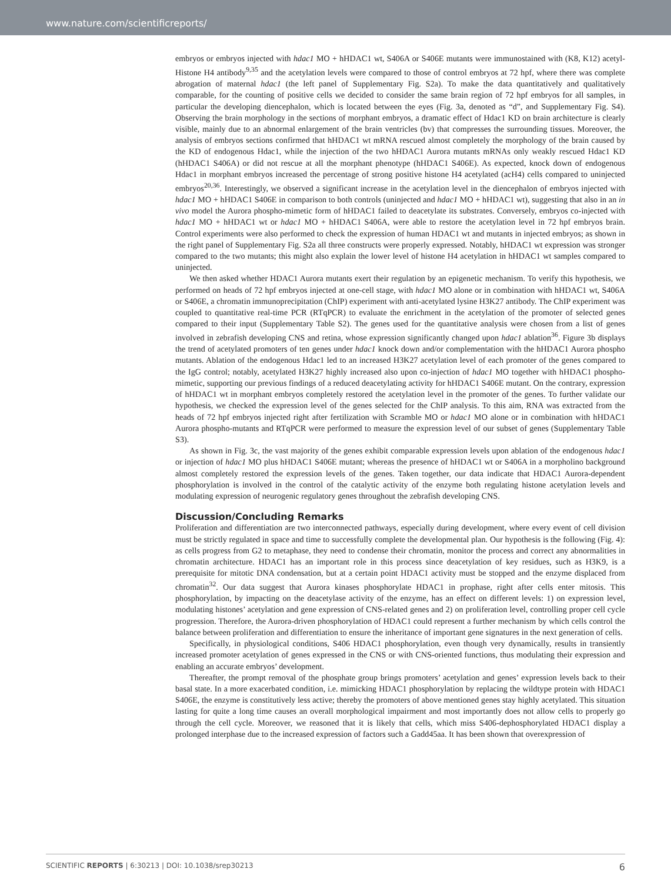www.nature.com/scientificreports/
embryos or embryos injected with hdac1 MO + hHDAC1 wt, S406A or S406E mutants were immunostained with (K8, K12) acetyl-Histone H4 antibody<sup>9,35</sup> and the acetylation levels were compared to those of control embryos at 72 hpf, where there was complete abrogation of maternal hdac1 (the left panel of Supplementary Fig. S2a). To make the data quantitatively and qualitatively comparable, for the counting of positive cells we decided to consider the same brain region of 72 hpf embryos for all samples, in particular the developing diencephalon, which is located between the eyes (Fig. 3a, denoted as “d”, and Supplementary Fig. S4). Observing the brain morphology in the sections of morphant embryos, a dramatic effect of Hdac1 KD on brain architecture is clearly visible, mainly due to an abnormal enlargement of the brain ventricles (bv) that compresses the surrounding tissues. Moreover, the analysis of embryos sections confirmed that hHDAC1 wt mRNA rescued almost completely the morphology of the brain caused by the KD of endogenous Hdac1, while the injection of the two hHDAC1 Aurora mutants mRNAs only weakly rescued Hdac1 KD (hHDAC1 S406A) or did not rescue at all the morphant phenotype (hHDAC1 S406E). As expected, knock down of endogenous Hdac1 in morphant embryos increased the percentage of strong positive histone H4 acetylated (acH4) cells compared to uninjected embryos<sup>20,36</sup>. Interestingly, we observed a significant increase in the acetylation level in the diencephalon of embryos injected with hdac1 MO + hHDAC1 S406E in comparison to both controls (uninjected and hdac1 MO + hHDAC1 wt), suggesting that also in an in vivo model the Aurora phospho-mimetic form of hHDAC1 failed to deacetylate its substrates. Conversely, embryos co-injected with hdac1 MO + hHDAC1 wt or hdac1 MO + hHDAC1 S406A, were able to restore the acetylation level in 72 hpf embryos brain. Control experiments were also performed to check the expression of human HDAC1 wt and mutants in injected embryos; as shown in the right panel of Supplementary Fig. S2a all three constructs were properly expressed. Notably, hHDAC1 wt expression was stronger compared to the two mutants; this might also explain the lower level of histone H4 acetylation in hHDAC1 wt samples compared to uninjected.
We then asked whether HDAC1 Aurora mutants exert their regulation by an epigenetic mechanism. To verify this hypothesis, we performed on heads of 72 hpf embryos injected at one-cell stage, with hdac1 MO alone or in combination with hHDAC1 wt, S406A or S406E, a chromatin immunoprecipitation (ChIP) experiment with anti-acetylated lysine H3K27 antibody. The ChIP experiment was coupled to quantitative real-time PCR (RTqPCR) to evaluate the enrichment in the acetylation of the promoter of selected genes compared to their input (Supplementary Table S2). The genes used for the quantitative analysis were chosen from a list of genes involved in zebrafish developing CNS and retina, whose expression significantly changed upon hdac1 ablation<sup>36</sup>. Figure 3b displays the trend of acetylated promoters of ten genes under hdac1 knock down and/or complementation with the hHDAC1 Aurora phospho mutants. Ablation of the endogenous Hdac1 led to an increased H3K27 acetylation level of each promoter of the genes compared to the IgG control; notably, acetylated H3K27 highly increased also upon co-injection of hdac1 MO together with hHDAC1 phospho-mimetic, supporting our previous findings of a reduced deacetylating activity for hHDAC1 S406E mutant. On the contrary, expression of hHDAC1 wt in morphant embryos completely restored the acetylation level in the promoter of the genes. To further validate our hypothesis, we checked the expression level of the genes selected for the ChIP analysis. To this aim, RNA was extracted from the heads of 72 hpf embryos injected right after fertilization with Scramble MO or hdac1 MO alone or in combination with hHDAC1 Aurora phospho-mutants and RTqPCR were performed to measure the expression level of our subset of genes (Supplementary Table S3).
As shown in Fig. 3c, the vast majority of the genes exhibit comparable expression levels upon ablation of the endogenous hdac1 or injection of hdac1 MO plus hHDAC1 S406E mutant; whereas the presence of hHDAC1 wt or S406A in a morpholino background almost completely restored the expression levels of the genes. Taken together, our data indicate that HDAC1 Aurora-dependent phosphorylation is involved in the control of the catalytic activity of the enzyme both regulating histone acetylation levels and modulating expression of neurogenic regulatory genes throughout the zebrafish developing CNS.
Discussion/Concluding Remarks
Proliferation and differentiation are two interconnected pathways, especially during development, where every event of cell division must be strictly regulated in space and time to successfully complete the developmental plan. Our hypothesis is the following (Fig. 4): as cells progress from G2 to metaphase, they need to condense their chromatin, monitor the process and correct any abnormalities in chromatin architecture. HDAC1 has an important role in this process since deacetylation of key residues, such as H3K9, is a prerequisite for mitotic DNA condensation, but at a certain point HDAC1 activity must be stopped and the enzyme displaced from chromatin<sup>32</sup>. Our data suggest that Aurora kinases phosphorylate HDAC1 in prophase, right after cells enter mitosis. This phosphorylation, by impacting on the deacetylase activity of the enzyme, has an effect on different levels: 1) on expression level, modulating histones’ acetylation and gene expression of CNS-related genes and 2) on proliferation level, controlling proper cell cycle progression. Therefore, the Aurora-driven phosphorylation of HDAC1 could represent a further mechanism by which cells control the balance between proliferation and differentiation to ensure the inheritance of important gene signatures in the next generation of cells.
Specifically, in physiological conditions, S406 HDAC1 phosphorylation, even though very dynamically, results in transiently increased promoter acetylation of genes expressed in the CNS or with CNS-oriented functions, thus modulating their expression and enabling an accurate embryos’ development.
Thereafter, the prompt removal of the phosphate group brings promoters’ acetylation and genes’ expression levels back to their basal state. In a more exacerbated condition, i.e. mimicking HDAC1 phosphorylation by replacing the wildtype protein with HDAC1 S406E, the enzyme is constitutively less active; thereby the promoters of above mentioned genes stay highly acetylated. This situation lasting for quite a long time causes an overall morphological impairment and most importantly does not allow cells to properly go through the cell cycle. Moreover, we reasoned that it is likely that cells, which miss S406-dephosphorylated HDAC1 display a prolonged interphase due to the increased expression of factors such a Gadd45aa. It has been shown that overexpression of
SCIENTIFIC REPORTS | 6:30213 | DOI: 10.1038/srep30213 6